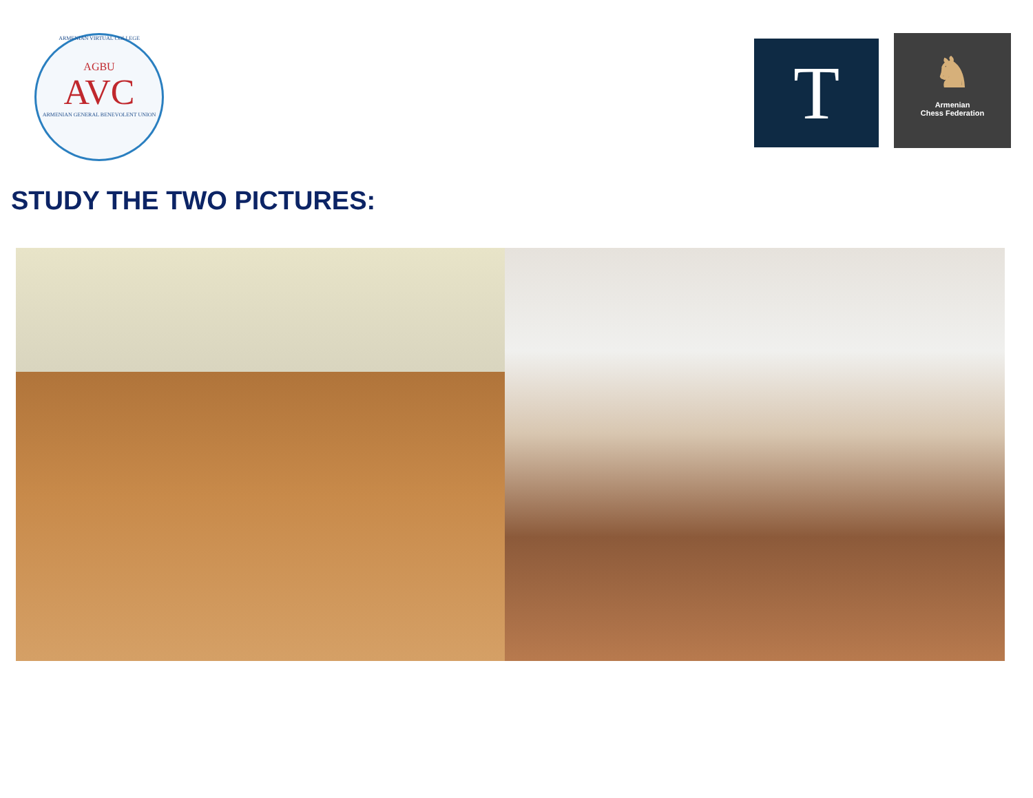ARMENIAN VIRTUAL COLLEGE
AGBU
AVC
ARMENIAN GENERAL BENEVOLENT UNION
T
♞
Armenian
Chess Federation
STUDY THE TWO PICTURES: